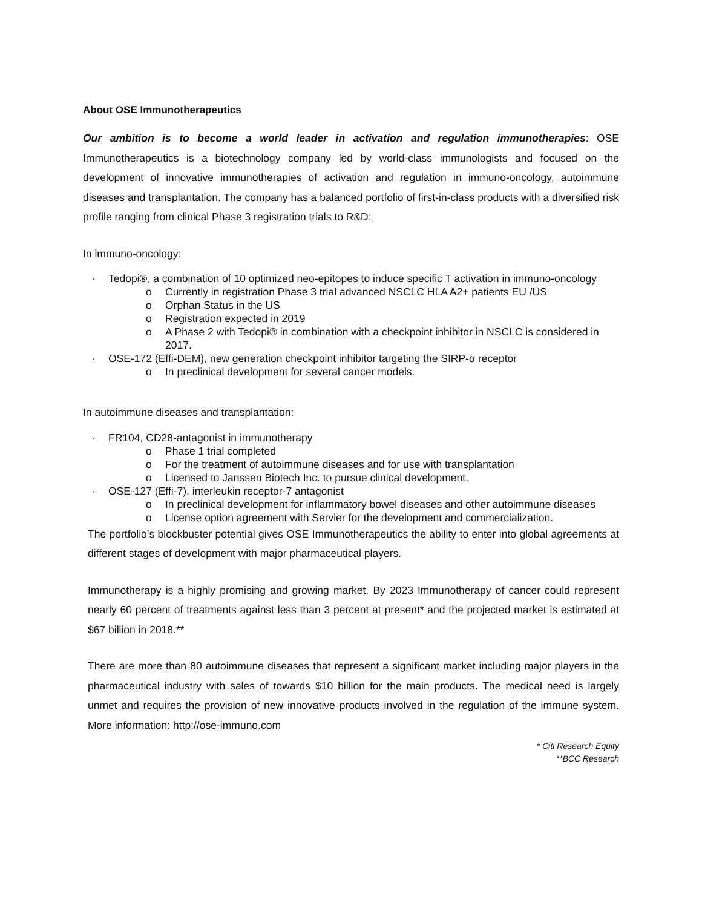About OSE Immunotherapeutics
Our ambition is to become a world leader in activation and regulation immunotherapies: OSE Immunotherapeutics is a biotechnology company led by world-class immunologists and focused on the development of innovative immunotherapies of activation and regulation in immuno-oncology, autoimmune diseases and transplantation. The company has a balanced portfolio of first-in-class products with a diversified risk profile ranging from clinical Phase 3 registration trials to R&D:
In immuno-oncology:
· Tedopi®, a combination of 10 optimized neo-epitopes to induce specific T activation in immuno-oncology
o Currently in registration Phase 3 trial advanced NSCLC HLA A2+ patients EU /US
o Orphan Status in the US
o Registration expected in 2019
o A Phase 2 with Tedopi® in combination with a checkpoint inhibitor in NSCLC is considered in 2017.
· OSE-172 (Effi-DEM), new generation checkpoint inhibitor targeting the SIRP-α receptor
o In preclinical development for several cancer models.
In autoimmune diseases and transplantation:
· FR104, CD28-antagonist in immunotherapy
o Phase 1 trial completed
o For the treatment of autoimmune diseases and for use with transplantation
o Licensed to Janssen Biotech Inc. to pursue clinical development.
· OSE-127 (Effi-7), interleukin receptor-7 antagonist
o In preclinical development for inflammatory bowel diseases and other autoimmune diseases
o License option agreement with Servier for the development and commercialization.
The portfolio’s blockbuster potential gives OSE Immunotherapeutics the ability to enter into global agreements at different stages of development with major pharmaceutical players.
Immunotherapy is a highly promising and growing market. By 2023 Immunotherapy of cancer could represent nearly 60 percent of treatments against less than 3 percent at present* and the projected market is estimated at $67 billion in 2018.**
There are more than 80 autoimmune diseases that represent a significant market including major players in the pharmaceutical industry with sales of towards $10 billion for the main products. The medical need is largely unmet and requires the provision of new innovative products involved in the regulation of the immune system. More information: http://ose-immuno.com
* Citi Research Equity
**BCC Research